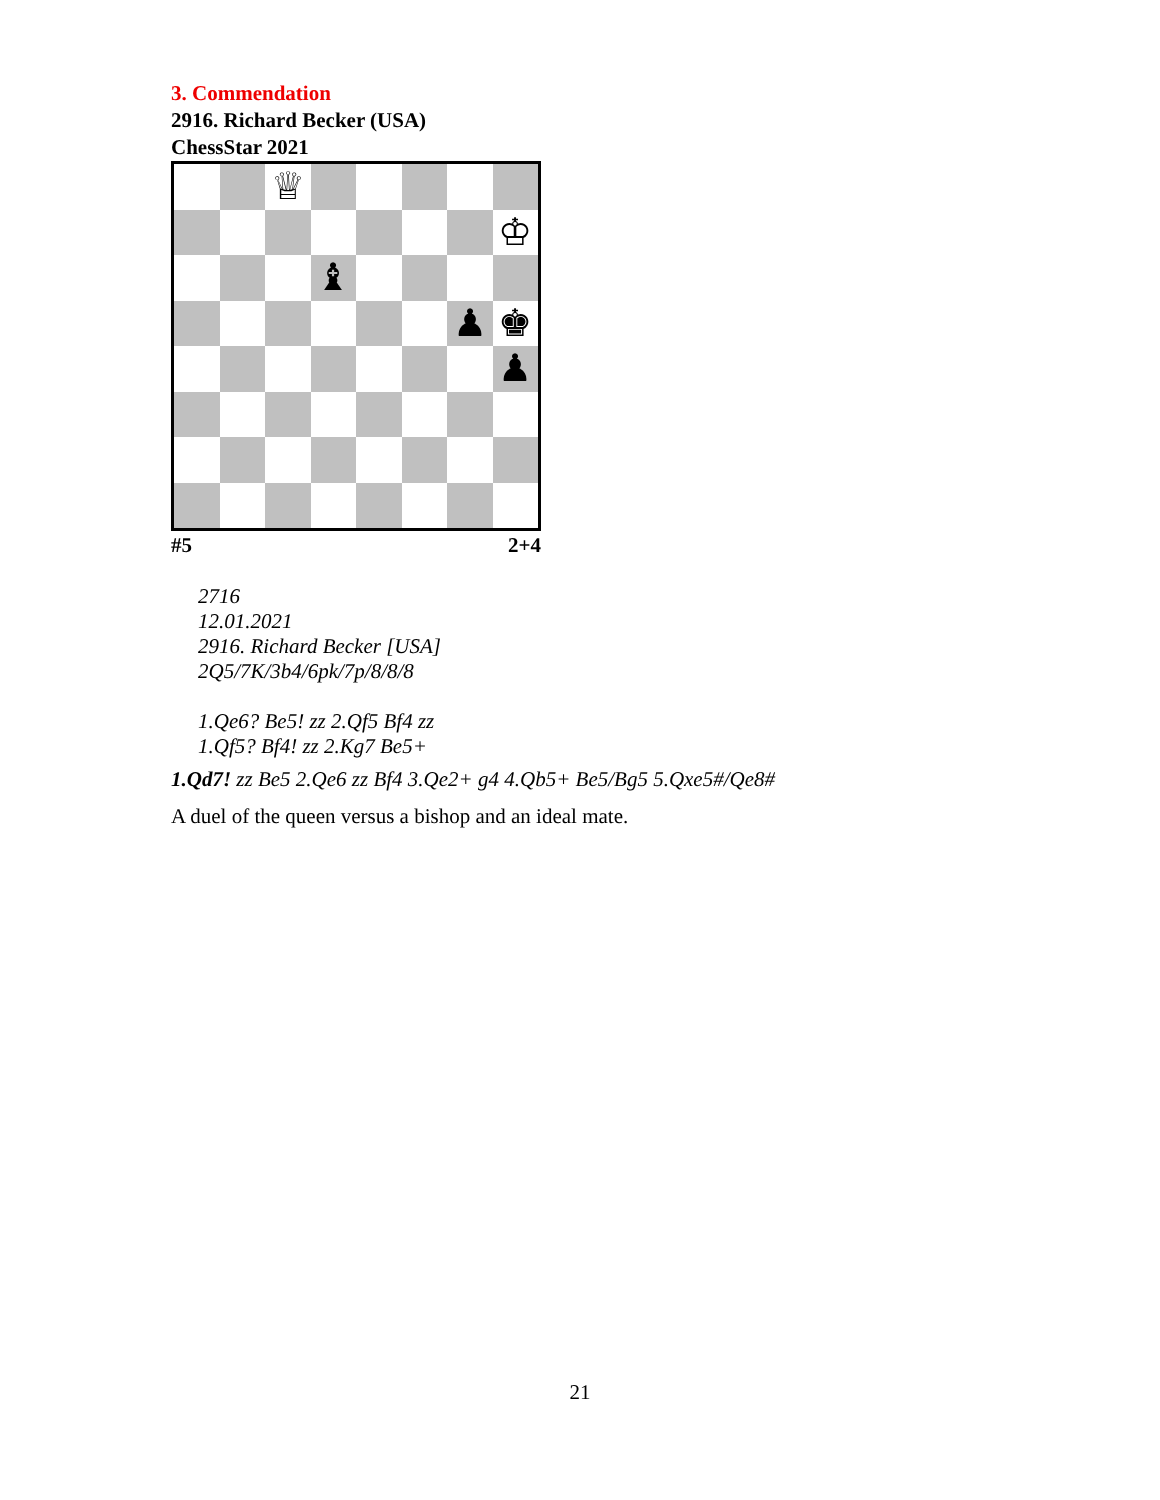3. Commendation
2916. Richard Becker (USA)
ChessStar 2021
♕
♔
♝
♟
♚
♟
#5 2+4
2716
12.01.2021
2916. Richard Becker [USA]
2Q5/7K/3b4/6pk/7p/8/8/8
1.Qe6? Be5! zz 2.Qf5 Bf4 zz
1.Qf5? Bf4! zz 2.Kg7 Be5+
1.Qd7! zz Be5 2.Qe6 zz Bf4 3.Qe2+ g4 4.Qb5+ Be5/Bg5 5.Qxe5#/Qe8#
A duel of the queen versus a bishop and an ideal mate.
21